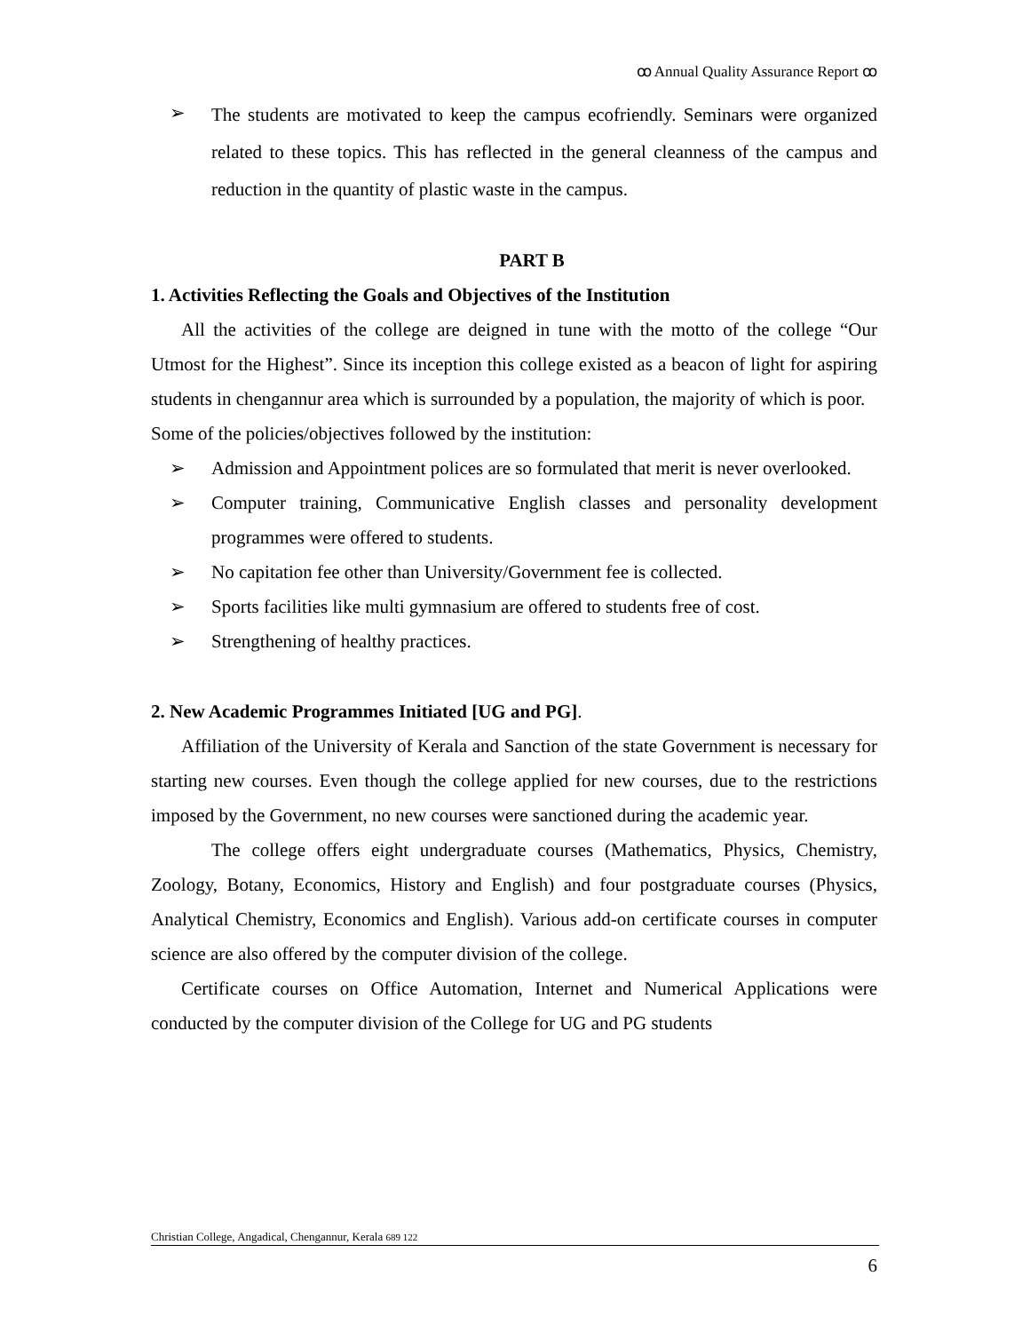ꝏ Annual Quality Assurance Report ꝏ
➢
The students are motivated to keep the campus ecofriendly. Seminars were organized related to these topics. This has reflected in the general cleanness of the campus and reduction in the quantity of plastic waste in the campus.
PART B
1. Activities Reflecting the Goals and Objectives of the Institution
All the activities of the college are deigned in tune with the motto of the college “Our Utmost for the Highest”. Since its inception this college existed as a beacon of light for aspiring students in chengannur area which is surrounded by a population, the majority of which is poor.
Some of the policies/objectives followed by the institution:
➢ Admission and Appointment polices are so formulated that merit is never overlooked.
➢ Computer training, Communicative English classes and personality development programmes were offered to students.
➢ No capitation fee other than University/Government fee is collected.
➢ Sports facilities like multi gymnasium are offered to students free of cost.
➢ Strengthening of healthy practices.
2. New Academic Programmes Initiated [UG and PG].
Affiliation of the University of Kerala and Sanction of the state Government is necessary for starting new courses. Even though the college applied for new courses, due to the restrictions imposed by the Government, no new courses were sanctioned during the academic year.
The college offers eight undergraduate courses (Mathematics, Physics, Chemistry, Zoology, Botany, Economics, History and English) and four postgraduate courses (Physics, Analytical Chemistry, Economics and English). Various add-on certificate courses in computer science are also offered by the computer division of the college.
Certificate courses on Office Automation, Internet and Numerical Applications were conducted by the computer division of the College for UG and PG students
Christian College, Angadical, Chengannur, Kerala 689 122
6